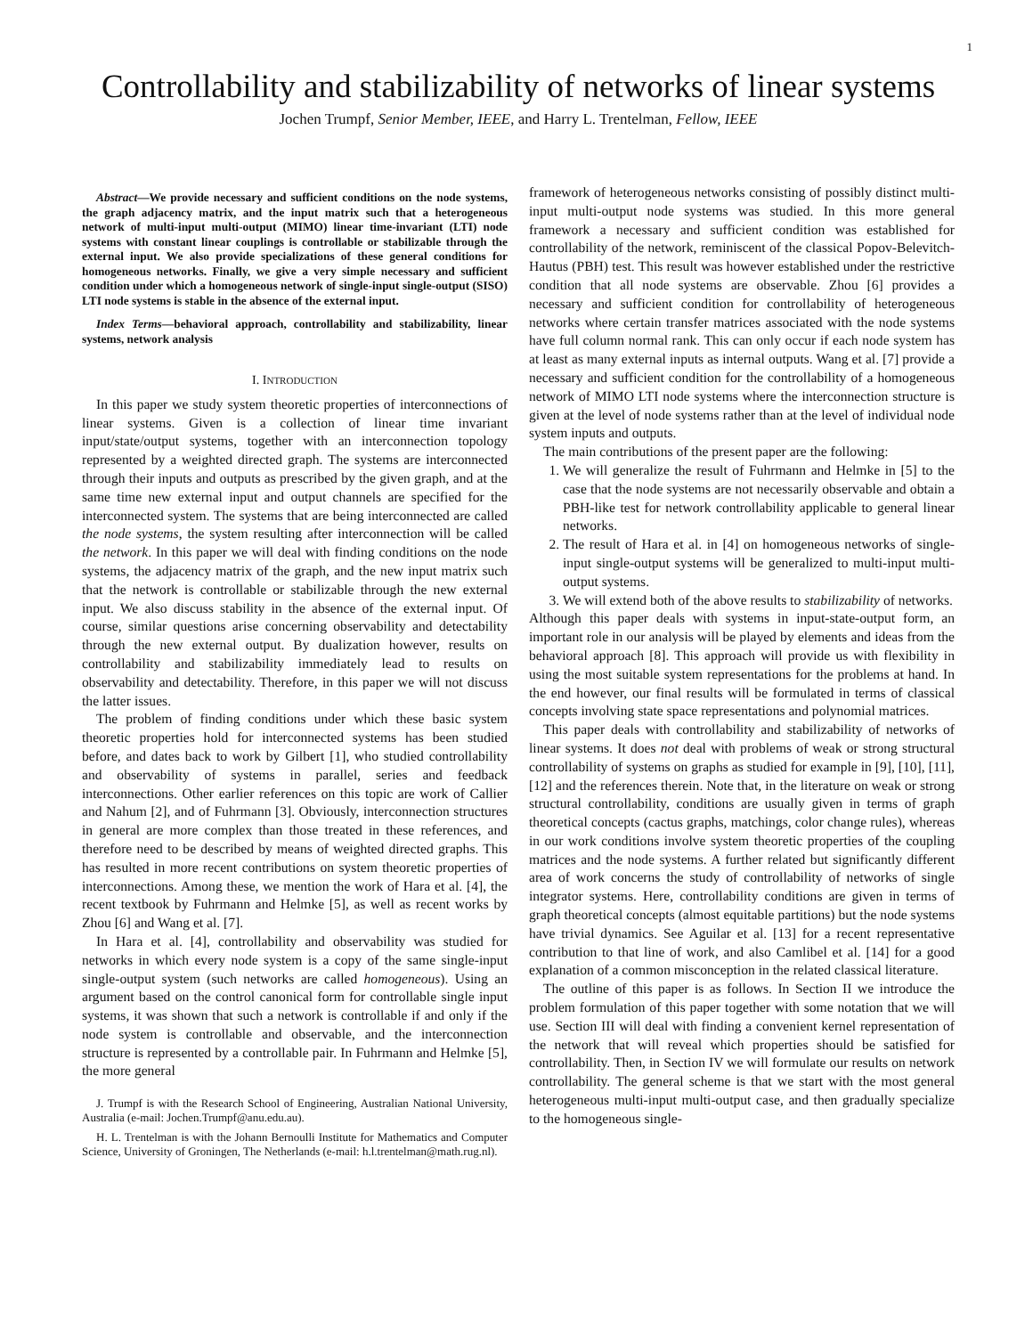1
Controllability and stabilizability of networks of linear systems
Jochen Trumpf, Senior Member, IEEE, and Harry L. Trentelman, Fellow, IEEE
Abstract—We provide necessary and sufficient conditions on the node systems, the graph adjacency matrix, and the input matrix such that a heterogeneous network of multi-input multi-output (MIMO) linear time-invariant (LTI) node systems with constant linear couplings is controllable or stabilizable through the external input. We also provide specializations of these general conditions for homogeneous networks. Finally, we give a very simple necessary and sufficient condition under which a homogeneous network of single-input single-output (SISO) LTI node systems is stable in the absence of the external input.
Index Terms—behavioral approach, controllability and stabilizability, linear systems, network analysis
I. INTRODUCTION
In this paper we study system theoretic properties of interconnections of linear systems. Given is a collection of linear time invariant input/state/output systems, together with an interconnection topology represented by a weighted directed graph. The systems are interconnected through their inputs and outputs as prescribed by the given graph, and at the same time new external input and output channels are specified for the interconnected system. The systems that are being interconnected are called the node systems, the system resulting after interconnection will be called the network. In this paper we will deal with finding conditions on the node systems, the adjacency matrix of the graph, and the new input matrix such that the network is controllable or stabilizable through the new external input. We also discuss stability in the absence of the external input. Of course, similar questions arise concerning observability and detectability through the new external output. By dualization however, results on controllability and stabilizability immediately lead to results on observability and detectability. Therefore, in this paper we will not discuss the latter issues.
The problem of finding conditions under which these basic system theoretic properties hold for interconnected systems has been studied before, and dates back to work by Gilbert [1], who studied controllability and observability of systems in parallel, series and feedback interconnections. Other earlier references on this topic are work of Callier and Nahum [2], and of Fuhrmann [3]. Obviously, interconnection structures in general are more complex than those treated in these references, and therefore need to be described by means of weighted directed graphs. This has resulted in more recent contributions on system theoretic properties of interconnections. Among these, we mention the work of Hara et al. [4], the recent textbook by Fuhrmann and Helmke [5], as well as recent works by Zhou [6] and Wang et al. [7].
In Hara et al. [4], controllability and observability was studied for networks in which every node system is a copy of the same single-input single-output system (such networks are called homogeneous). Using an argument based on the control canonical form for controllable single input systems, it was shown that such a network is controllable if and only if the node system is controllable and observable, and the interconnection structure is represented by a controllable pair. In Fuhrmann and Helmke [5], the more general
J. Trumpf is with the Research School of Engineering, Australian National University, Australia (e-mail: Jochen.Trumpf@anu.edu.au).
H. L. Trentelman is with the Johann Bernoulli Institute for Mathematics and Computer Science, University of Groningen, The Netherlands (e-mail: h.l.trentelman@math.rug.nl).
framework of heterogeneous networks consisting of possibly distinct multi-input multi-output node systems was studied. In this more general framework a necessary and sufficient condition was established for controllability of the network, reminiscent of the classical Popov-Belevitch-Hautus (PBH) test. This result was however established under the restrictive condition that all node systems are observable. Zhou [6] provides a necessary and sufficient condition for controllability of heterogeneous networks where certain transfer matrices associated with the node systems have full column normal rank. This can only occur if each node system has at least as many external inputs as internal outputs. Wang et al. [7] provide a necessary and sufficient condition for the controllability of a homogeneous network of MIMO LTI node systems where the interconnection structure is given at the level of node systems rather than at the level of individual node system inputs and outputs.
The main contributions of the present paper are the following:
1. We will generalize the result of Fuhrmann and Helmke in [5] to the case that the node systems are not necessarily observable and obtain a PBH-like test for network controllability applicable to general linear networks.
2. The result of Hara et al. in [4] on homogeneous networks of single-input single-output systems will be generalized to multi-input multi-output systems.
3. We will extend both of the above results to stabilizability of networks.
Although this paper deals with systems in input-state-output form, an important role in our analysis will be played by elements and ideas from the behavioral approach [8]. This approach will provide us with flexibility in using the most suitable system representations for the problems at hand. In the end however, our final results will be formulated in terms of classical concepts involving state space representations and polynomial matrices.
This paper deals with controllability and stabilizability of networks of linear systems. It does not deal with problems of weak or strong structural controllability of systems on graphs as studied for example in [9], [10], [11], [12] and the references therein. Note that, in the literature on weak or strong structural controllability, conditions are usually given in terms of graph theoretical concepts (cactus graphs, matchings, color change rules), whereas in our work conditions involve system theoretic properties of the coupling matrices and the node systems. A further related but significantly different area of work concerns the study of controllability of networks of single integrator systems. Here, controllability conditions are given in terms of graph theoretical concepts (almost equitable partitions) but the node systems have trivial dynamics. See Aguilar et al. [13] for a recent representative contribution to that line of work, and also Camlibel et al. [14] for a good explanation of a common misconception in the related classical literature.
The outline of this paper is as follows. In Section II we introduce the problem formulation of this paper together with some notation that we will use. Section III will deal with finding a convenient kernel representation of the network that will reveal which properties should be satisfied for controllability. Then, in Section IV we will formulate our results on network controllability. The general scheme is that we start with the most general heterogeneous multi-input multi-output case, and then gradually specialize to the homogeneous single-